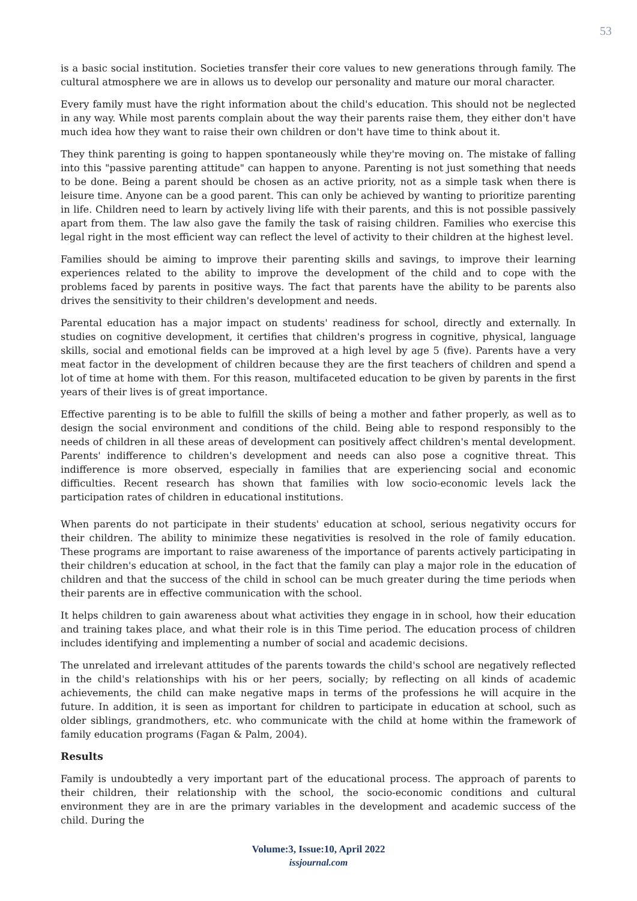53
is a basic social institution. Societies transfer their core values to new generations through family. The cultural atmosphere we are in allows us to develop our personality and mature our moral character.
Every family must have the right information about the child's education. This should not be neglected in any way. While most parents complain about the way their parents raise them, they either don't have much idea how they want to raise their own children or don't have time to think about it.
They think parenting is going to happen spontaneously while they're moving on. The mistake of falling into this "passive parenting attitude" can happen to anyone. Parenting is not just something that needs to be done. Being a parent should be chosen as an active priority, not as a simple task when there is leisure time. Anyone can be a good parent. This can only be achieved by wanting to prioritize parenting in life. Children need to learn by actively living life with their parents, and this is not possible passively apart from them. The law also gave the family the task of raising children. Families who exercise this legal right in the most efficient way can reflect the level of activity to their children at the highest level.
Families should be aiming to improve their parenting skills and savings, to improve their learning experiences related to the ability to improve the development of the child and to cope with the problems faced by parents in positive ways. The fact that parents have the ability to be parents also drives the sensitivity to their children's development and needs.
Parental education has a major impact on students' readiness for school, directly and externally. In studies on cognitive development, it certifies that children's progress in cognitive, physical, language skills, social and emotional fields can be improved at a high level by age 5 (five). Parents have a very meat factor in the development of children because they are the first teachers of children and spend a lot of time at home with them. For this reason, multifaceted education to be given by parents in the first years of their lives is of great importance.
Effective parenting is to be able to fulfill the skills of being a mother and father properly, as well as to design the social environment and conditions of the child. Being able to respond responsibly to the needs of children in all these areas of development can positively affect children's mental development. Parents' indifference to children's development and needs can also pose a cognitive threat. This indifference is more observed, especially in families that are experiencing social and economic difficulties. Recent research has shown that families with low socio-economic levels lack the participation rates of children in educational institutions.
When parents do not participate in their students' education at school, serious negativity occurs for their children. The ability to minimize these negativities is resolved in the role of family education. These programs are important to raise awareness of the importance of parents actively participating in their children's education at school, in the fact that the family can play a major role in the education of children and that the success of the child in school can be much greater during the time periods when their parents are in effective communication with the school.
It helps children to gain awareness about what activities they engage in in school, how their education and training takes place, and what their role is in this Time period. The education process of children includes identifying and implementing a number of social and academic decisions.
The unrelated and irrelevant attitudes of the parents towards the child's school are negatively reflected in the child's relationships with his or her peers, socially; by reflecting on all kinds of academic achievements, the child can make negative maps in terms of the professions he will acquire in the future. In addition, it is seen as important for children to participate in education at school, such as older siblings, grandmothers, etc. who communicate with the child at home within the framework of family education programs (Fagan & Palm, 2004).
Results
Family is undoubtedly a very important part of the educational process. The approach of parents to their children, their relationship with the school, the socio-economic conditions and cultural environment they are in are the primary variables in the development and academic success of the child. During the
Volume:3, Issue:10, April 2022
issjournal.com